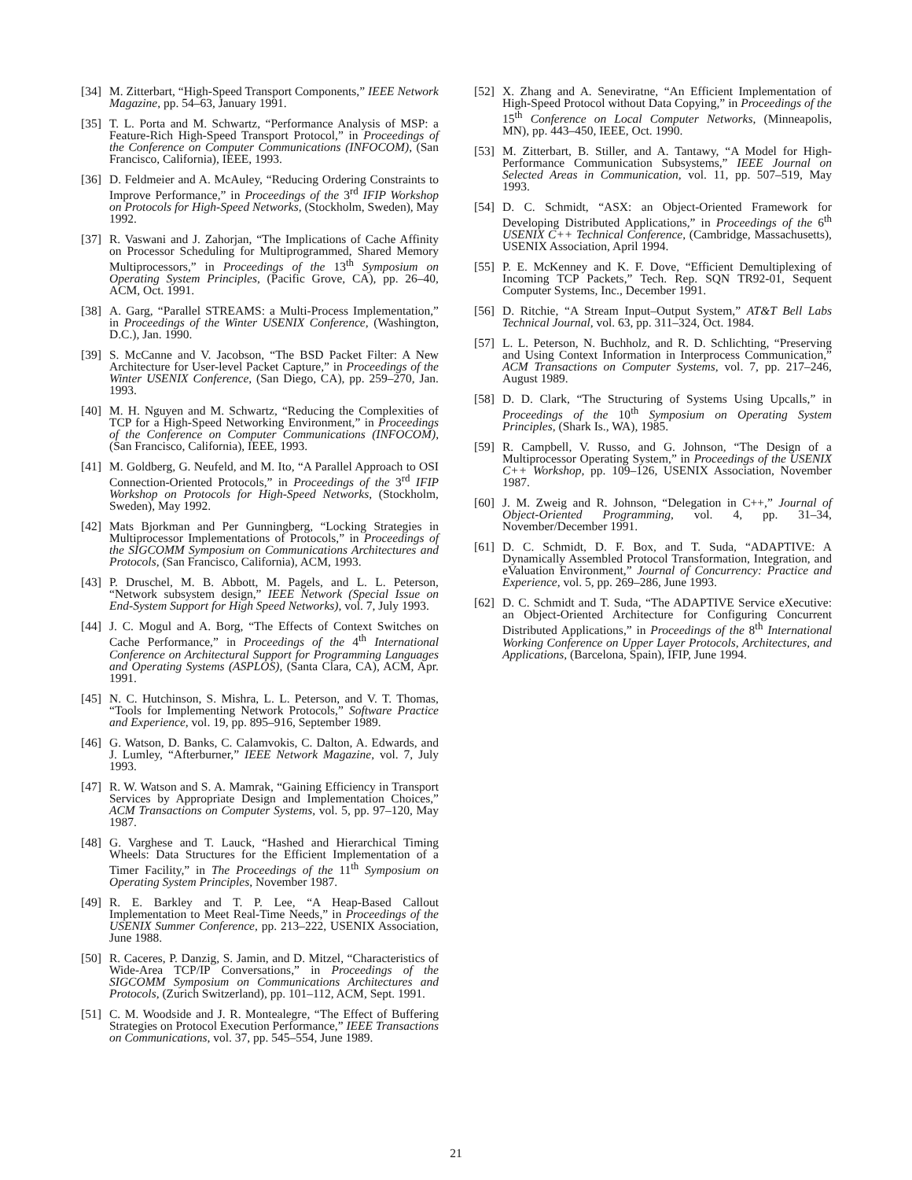[34] M. Zitterbart, “High-Speed Transport Components,” IEEE Network Magazine, pp. 54–63, January 1991.
[35] T. L. Porta and M. Schwartz, “Performance Analysis of MSP: a Feature-Rich High-Speed Transport Protocol,” in Proceedings of the Conference on Computer Communications (INFOCOM), (San Francisco, California), IEEE, 1993.
[36] D. Feldmeier and A. McAuley, “Reducing Ordering Constraints to Improve Performance,” in Proceedings of the 3<sup>rd</sup> IFIP Workshop on Protocols for High-Speed Networks, (Stockholm, Sweden), May 1992.
[37] R. Vaswani and J. Zahorjan, “The Implications of Cache Affinity on Processor Scheduling for Multiprogrammed, Shared Memory Multiprocessors,” in Proceedings of the 13<sup>th</sup> Symposium on Operating System Principles, (Pacific Grove, CA), pp. 26–40, ACM, Oct. 1991.
[38] A. Garg, “Parallel STREAMS: a Multi-Process Implementation,” in Proceedings of the Winter USENIX Conference, (Washington, D.C.), Jan. 1990.
[39] S. McCanne and V. Jacobson, “The BSD Packet Filter: A New Architecture for User-level Packet Capture,” in Proceedings of the Winter USENIX Conference, (San Diego, CA), pp. 259–270, Jan. 1993.
[40] M. H. Nguyen and M. Schwartz, “Reducing the Complexities of TCP for a High-Speed Networking Environment,” in Proceedings of the Conference on Computer Communications (INFOCOM), (San Francisco, California), IEEE, 1993.
[41] M. Goldberg, G. Neufeld, and M. Ito, “A Parallel Approach to OSI Connection-Oriented Protocols,” in Proceedings of the 3<sup>rd</sup> IFIP Workshop on Protocols for High-Speed Networks, (Stockholm, Sweden), May 1992.
[42] Mats Bjorkman and Per Gunningberg, “Locking Strategies in Multiprocessor Implementations of Protocols,” in Proceedings of the SIGCOMM Symposium on Communications Architectures and Protocols, (San Francisco, California), ACM, 1993.
[43] P. Druschel, M. B. Abbott, M. Pagels, and L. L. Peterson, “Network subsystem design,” IEEE Network (Special Issue on End-System Support for High Speed Networks), vol. 7, July 1993.
[44] J. C. Mogul and A. Borg, “The Effects of Context Switches on Cache Performance,” in Proceedings of the 4<sup>th</sup> International Conference on Architectural Support for Programming Languages and Operating Systems (ASPLOS), (Santa Clara, CA), ACM, Apr. 1991.
[45] N. C. Hutchinson, S. Mishra, L. L. Peterson, and V. T. Thomas, “Tools for Implementing Network Protocols,” Software Practice and Experience, vol. 19, pp. 895–916, September 1989.
[46] G. Watson, D. Banks, C. Calamvokis, C. Dalton, A. Edwards, and J. Lumley, “Afterburner,” IEEE Network Magazine, vol. 7, July 1993.
[47] R. W. Watson and S. A. Mamrak, “Gaining Efficiency in Transport Services by Appropriate Design and Implementation Choices,” ACM Transactions on Computer Systems, vol. 5, pp. 97–120, May 1987.
[48] G. Varghese and T. Lauck, “Hashed and Hierarchical Timing Wheels: Data Structures for the Efficient Implementation of a Timer Facility,” in The Proceedings of the 11<sup>th</sup> Symposium on Operating System Principles, November 1987.
[49] R. E. Barkley and T. P. Lee, “A Heap-Based Callout Implementation to Meet Real-Time Needs,” in Proceedings of the USENIX Summer Conference, pp. 213–222, USENIX Association, June 1988.
[50] R. Caceres, P. Danzig, S. Jamin, and D. Mitzel, “Characteristics of Wide-Area TCP/IP Conversations,” in Proceedings of the SIGCOMM Symposium on Communications Architectures and Protocols, (Zurich Switzerland), pp. 101–112, ACM, Sept. 1991.
[51] C. M. Woodside and J. R. Montealegre, “The Effect of Buffering Strategies on Protocol Execution Performance,” IEEE Transactions on Communications, vol. 37, pp. 545–554, June 1989.
[52] X. Zhang and A. Seneviratne, “An Efficient Implementation of High-Speed Protocol without Data Copying,” in Proceedings of the 15<sup>th</sup> Conference on Local Computer Networks, (Minneapolis, MN), pp. 443–450, IEEE, Oct. 1990.
[53] M. Zitterbart, B. Stiller, and A. Tantawy, “A Model for High-Performance Communication Subsystems,” IEEE Journal on Selected Areas in Communication, vol. 11, pp. 507–519, May 1993.
[54] D. C. Schmidt, “ASX: an Object-Oriented Framework for Developing Distributed Applications,” in Proceedings of the 6<sup>th</sup> USENIX C++ Technical Conference, (Cambridge, Massachusetts), USENIX Association, April 1994.
[55] P. E. McKenney and K. F. Dove, “Efficient Demultiplexing of Incoming TCP Packets,” Tech. Rep. SQN TR92-01, Sequent Computer Systems, Inc., December 1991.
[56] D. Ritchie, “A Stream Input–Output System,” AT&T Bell Labs Technical Journal, vol. 63, pp. 311–324, Oct. 1984.
[57] L. L. Peterson, N. Buchholz, and R. D. Schlichting, “Preserving and Using Context Information in Interprocess Communication,” ACM Transactions on Computer Systems, vol. 7, pp. 217–246, August 1989.
[58] D. D. Clark, “The Structuring of Systems Using Upcalls,” in Proceedings of the 10<sup>th</sup> Symposium on Operating System Principles, (Shark Is., WA), 1985.
[59] R. Campbell, V. Russo, and G. Johnson, “The Design of a Multiprocessor Operating System,” in Proceedings of the USENIX C++ Workshop, pp. 109–126, USENIX Association, November 1987.
[60] J. M. Zweig and R. Johnson, “Delegation in C++,” Journal of Object-Oriented Programming, vol. 4, pp. 31–34, November/December 1991.
[61] D. C. Schmidt, D. F. Box, and T. Suda, “ADAPTIVE: A Dynamically Assembled Protocol Transformation, Integration, and eValuation Environment,” Journal of Concurrency: Practice and Experience, vol. 5, pp. 269–286, June 1993.
[62] D. C. Schmidt and T. Suda, “The ADAPTIVE Service eXecutive: an Object-Oriented Architecture for Configuring Concurrent Distributed Applications,” in Proceedings of the 8<sup>th</sup> International Working Conference on Upper Layer Protocols, Architectures, and Applications, (Barcelona, Spain), IFIP, June 1994.
21